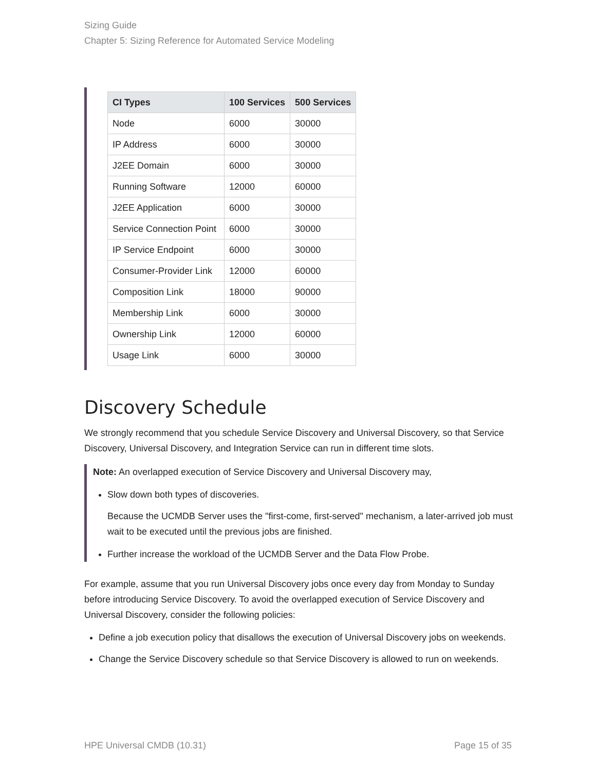Sizing Guide
Chapter 5: Sizing Reference for Automated Service Modeling
| CI Types | 100 Services | 500 Services |
| --- | --- | --- |
| Node | 6000 | 30000 |
| IP Address | 6000 | 30000 |
| J2EE Domain | 6000 | 30000 |
| Running Software | 12000 | 60000 |
| J2EE Application | 6000 | 30000 |
| Service Connection Point | 6000 | 30000 |
| IP Service Endpoint | 6000 | 30000 |
| Consumer-Provider Link | 12000 | 60000 |
| Composition Link | 18000 | 90000 |
| Membership Link | 6000 | 30000 |
| Ownership Link | 12000 | 60000 |
| Usage Link | 6000 | 30000 |
Discovery Schedule
We strongly recommend that you schedule Service Discovery and Universal Discovery, so that Service Discovery, Universal Discovery, and Integration Service can run in different time slots.
Note: An overlapped execution of Service Discovery and Universal Discovery may,
Slow down both types of discoveries.
Because the UCMDB Server uses the "first-come, first-served" mechanism, a later-arrived job must wait to be executed until the previous jobs are finished.
Further increase the workload of the UCMDB Server and the Data Flow Probe.
For example, assume that you run Universal Discovery jobs once every day from Monday to Sunday before introducing Service Discovery. To avoid the overlapped execution of Service Discovery and Universal Discovery, consider the following policies:
Define a job execution policy that disallows the execution of Universal Discovery jobs on weekends.
Change the Service Discovery schedule so that Service Discovery is allowed to run on weekends.
HPE Universal CMDB (10.31) Page 15 of 35